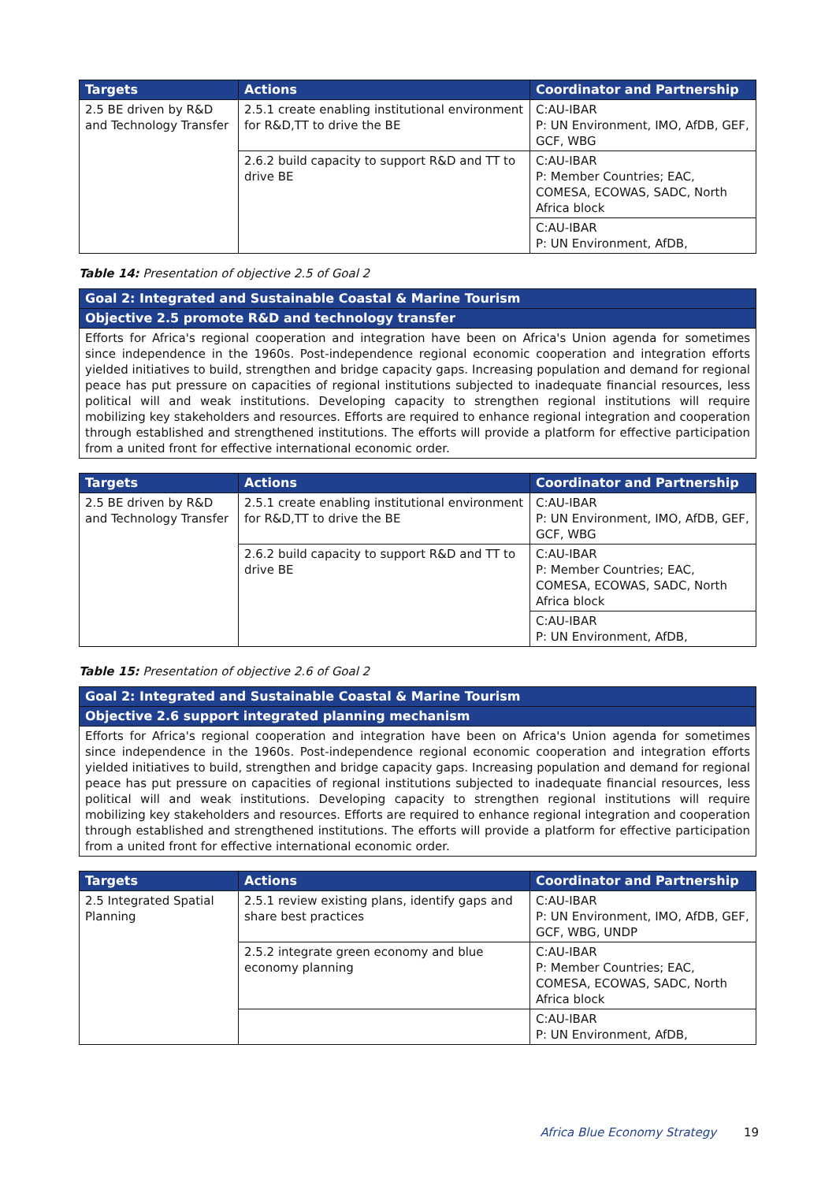| Targets | Actions | Coordinator and Partnership |
| --- | --- | --- |
| 2.5 BE driven by R&D and Technology Transfer | 2.5.1 create enabling institutional environment for R&D,TT to drive the BE | C:AU-IBAR P: UN Environment, IMO, AfDB, GEF, GCF, WBG |
| | 2.6.2 build capacity to support R&D and TT to drive BE | C:AU-IBAR P: Member Countries; EAC, COMESA, ECOWAS, SADC, North Africa block |
| | | C:AU-IBAR P: UN Environment, AfDB, |
Table 14: Presentation of objective 2.5 of Goal 2
| Goal 2: Integrated and Sustainable Coastal & Marine Tourism |
| Objective 2.5 promote R&D and technology transfer |
| Efforts for Africa's regional cooperation and integration have been on Africa's Union agenda for sometimes since independence in the 1960s. Post-independence regional economic cooperation and integration efforts yielded initiatives to build, strengthen and bridge capacity gaps. Increasing population and demand for regional peace has put pressure on capacities of regional institutions subjected to inadequate financial resources, less political will and weak institutions. Developing capacity to strengthen regional institutions will require mobilizing key stakeholders and resources. Efforts are required to enhance regional integration and cooperation through established and strengthened institutions. The efforts will provide a platform for effective participation from a united front for effective international economic order. |
| Targets | Actions | Coordinator and Partnership |
| --- | --- | --- |
| 2.5 BE driven by R&D and Technology Transfer | 2.5.1 create enabling institutional environment for R&D,TT to drive the BE | C:AU-IBAR P: UN Environment, IMO, AfDB, GEF, GCF, WBG |
| | 2.6.2 build capacity to support R&D and TT to drive BE | C:AU-IBAR P: Member Countries; EAC, COMESA, ECOWAS, SADC, North Africa block |
| | | C:AU-IBAR P: UN Environment, AfDB, |
Table 15: Presentation of objective 2.6 of Goal 2
| Goal 2: Integrated and Sustainable Coastal & Marine Tourism |
| Objective 2.6 support integrated planning mechanism |
| Efforts for Africa's regional cooperation and integration have been on Africa's Union agenda for sometimes since independence in the 1960s. Post-independence regional economic cooperation and integration efforts yielded initiatives to build, strengthen and bridge capacity gaps. Increasing population and demand for regional peace has put pressure on capacities of regional institutions subjected to inadequate financial resources, less political will and weak institutions. Developing capacity to strengthen regional institutions will require mobilizing key stakeholders and resources. Efforts are required to enhance regional integration and cooperation through established and strengthened institutions. The efforts will provide a platform for effective participation from a united front for effective international economic order. |
| Targets | Actions | Coordinator and Partnership |
| --- | --- | --- |
| 2.5 Integrated Spatial Planning | 2.5.1 review existing plans, identify gaps and share best practices | C:AU-IBAR P: UN Environment, IMO, AfDB, GEF, GCF, WBG, UNDP |
| | 2.5.2 integrate green economy and blue economy planning | C:AU-IBAR P: Member Countries; EAC, COMESA, ECOWAS, SADC, North Africa block |
| | | C:AU-IBAR P: UN Environment, AfDB, |
Africa Blue Economy Strategy 19